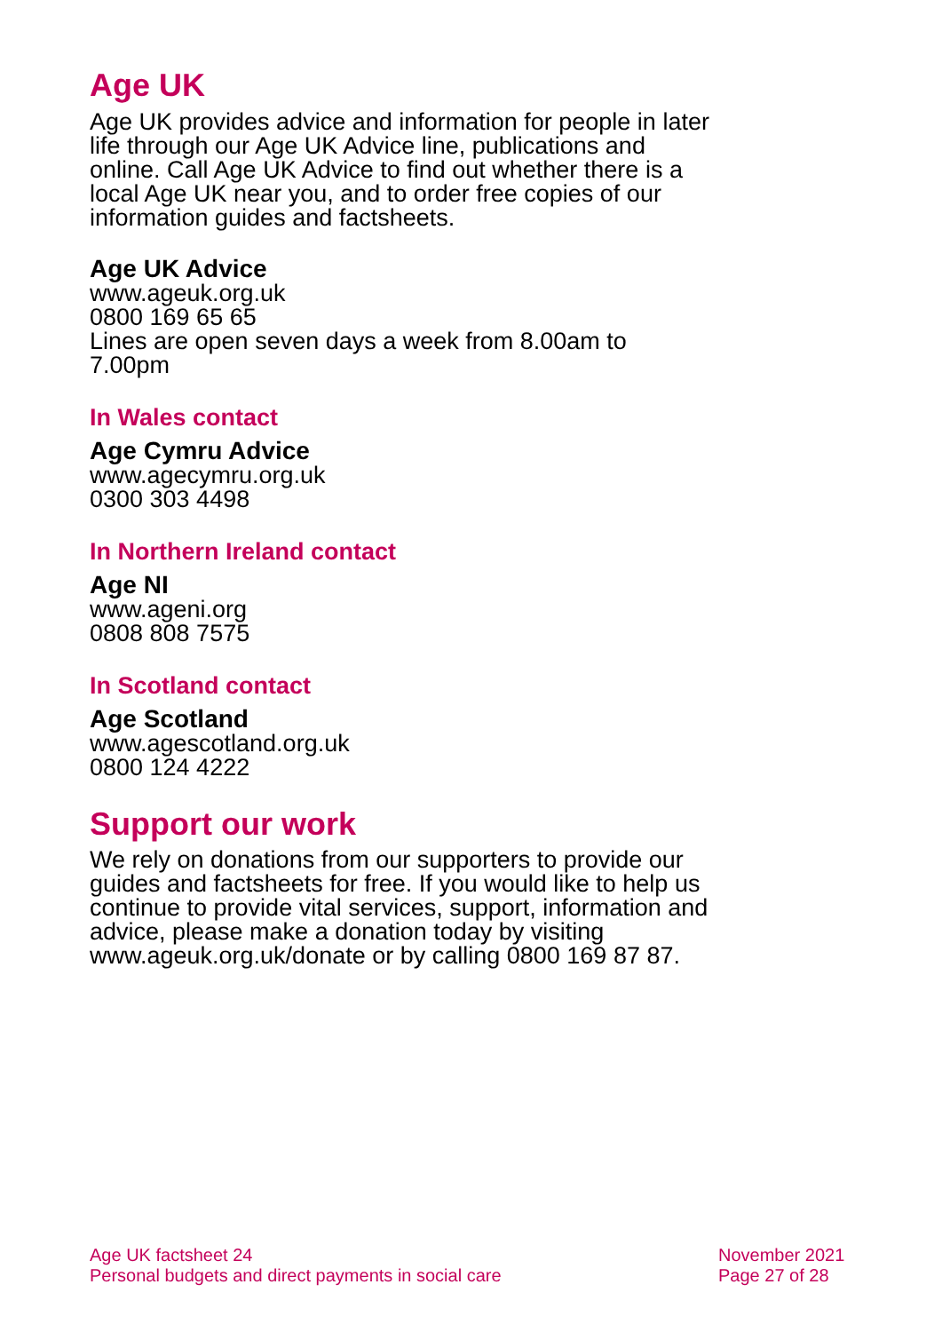Age UK
Age UK provides advice and information for people in later life through our Age UK Advice line, publications and online. Call Age UK Advice to find out whether there is a local Age UK near you, and to order free copies of our information guides and factsheets.
Age UK Advice
www.ageuk.org.uk
0800 169 65 65
Lines are open seven days a week from 8.00am to 7.00pm
In Wales contact
Age Cymru Advice
www.agecymru.org.uk
0300 303 4498
In Northern Ireland contact
Age NI
www.ageni.org
0808 808 7575
In Scotland contact
Age Scotland
www.agescotland.org.uk
0800 124 4222
Support our work
We rely on donations from our supporters to provide our guides and factsheets for free. If you would like to help us continue to provide vital services, support, information and advice, please make a donation today by visiting www.ageuk.org.uk/donate or by calling 0800 169 87 87.
Age UK factsheet 24
Personal budgets and direct payments in social care
November 2021
Page 27 of 28